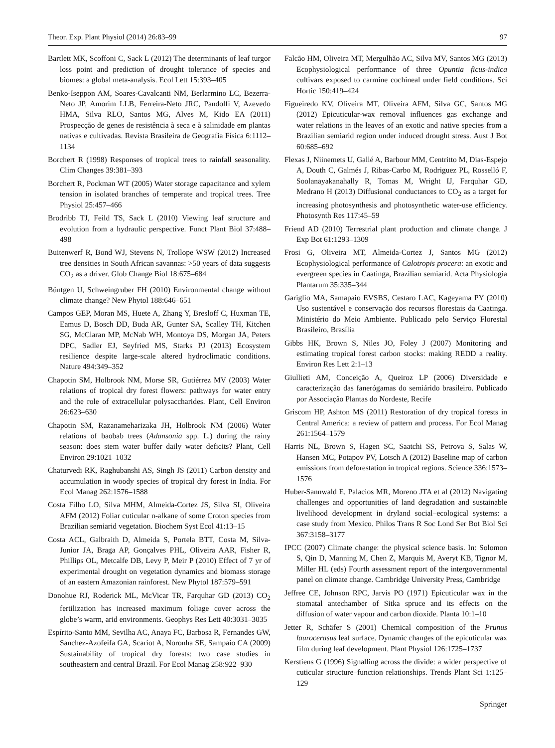Theor. Exp. Plant Physiol (2014) 26:83–99 97
Bartlett MK, Scoffoni C, Sack L (2012) The determinants of leaf turgor loss point and prediction of drought tolerance of species and biomes: a global meta-analysis. Ecol Lett 15:393–405
Benko-Iseppon AM, Soares-Cavalcanti NM, Berlarmino LC, Bezerra-Neto JP, Amorim LLB, Ferreira-Neto JRC, Pandolfi V, Azevedo HMA, Silva RLO, Santos MG, Alves M, Kido EA (2011) Prospecção de genes de resistência à seca e à salinidade em plantas nativas e cultivadas. Revista Brasileira de Geografia Física 6:1112–1134
Borchert R (1998) Responses of tropical trees to rainfall seasonality. Clim Changes 39:381–393
Borchert R, Pockman WT (2005) Water storage capacitance and xylem tension in isolated branches of temperate and tropical trees. Tree Physiol 25:457–466
Brodribb TJ, Feild TS, Sack L (2010) Viewing leaf structure and evolution from a hydraulic perspective. Funct Plant Biol 37:488–498
Buitenwerf R, Bond WJ, Stevens N, Trollope WSW (2012) Increased tree densities in South African savannas: >50 years of data suggests CO<sub>2</sub> as a driver. Glob Change Biol 18:675–684
Büntgen U, Schweingruber FH (2010) Environmental change without climate change? New Phytol 188:646–651
Campos GEP, Moran MS, Huete A, Zhang Y, Bresloff C, Huxman TE, Eamus D, Bosch DD, Buda AR, Gunter SA, Scalley TH, Kitchen SG, McClaran MP, McNab WH, Montoya DS, Morgan JA, Peters DPC, Sadler EJ, Seyfried MS, Starks PJ (2013) Ecosystem resilience despite large-scale altered hydroclimatic conditions. Nature 494:349–352
Chapotin SM, Holbrook NM, Morse SR, Gutiérrez MV (2003) Water relations of tropical dry forest flowers: pathways for water entry and the role of extracellular polysaccharides. Plant, Cell Environ 26:623–630
Chapotin SM, Razanameharizaka JH, Holbrook NM (2006) Water relations of baobab trees (Adansonia spp. L.) during the rainy season: does stem water buffer daily water deficits? Plant, Cell Environ 29:1021–1032
Chaturvedi RK, Raghubanshi AS, Singh JS (2011) Carbon density and accumulation in woody species of tropical dry forest in India. For Ecol Manag 262:1576–1588
Costa Filho LO, Silva MHM, Almeida-Cortez JS, Silva SI, Oliveira AFM (2012) Foliar cuticular n-alkane of some Croton species from Brazilian semiarid vegetation. Biochem Syst Ecol 41:13–15
Costa ACL, Galbraith D, Almeida S, Portela BTT, Costa M, Silva-Junior JA, Braga AP, Gonçalves PHL, Oliveira AAR, Fisher R, Phillips OL, Metcalfe DB, Levy P, Meir P (2010) Effect of 7 yr of experimental drought on vegetation dynamics and biomass storage of an eastern Amazonian rainforest. New Phytol 187:579–591
Donohue RJ, Roderick ML, McVicar TR, Farquhar GD (2013) CO<sub>2</sub> fertilization has increased maximum foliage cover across the globe’s warm, arid environments. Geophys Res Lett 40:3031–3035
Espírito-Santo MM, Sevilha AC, Anaya FC, Barbosa R, Fernandes GW, Sanchez-Azofeifa GA, Scariot A, Noronha SE, Sampaio CA (2009) Sustainability of tropical dry forests: two case studies in southeastern and central Brazil. For Ecol Manag 258:922–930
Falcão HM, Oliveira MT, Mergulhão AC, Silva MV, Santos MG (2013) Ecophysiological performance of three Opuntia ficus-indica cultivars exposed to carmine cochineal under field conditions. Sci Hortic 150:419–424
Figueiredo KV, Oliveira MT, Oliveira AFM, Silva GC, Santos MG (2012) Epicuticular-wax removal influences gas exchange and water relations in the leaves of an exotic and native species from a Brazilian semiarid region under induced drought stress. Aust J Bot 60:685–692
Flexas J, Niinemets U, Gallé A, Barbour MM, Centritto M, Dias-Espejo A, Douth C, Galmés J, Ribas-Carbo M, Rodriguez PL, Rosselló F, Soolanayakanahally R, Tomas M, Wright IJ, Farquhar GD, Medrano H (2013) Diffusional conductances to CO<sub>2</sub> as a target for increasing photosynthesis and photosynthetic water-use efficiency. Photosynth Res 117:45–59
Friend AD (2010) Terrestrial plant production and climate change. J Exp Bot 61:1293–1309
Frosi G, Oliveira MT, Almeida-Cortez J, Santos MG (2012) Ecophysiological performance of Calotropis procera: an exotic and evergreen species in Caatinga, Brazilian semiarid. Acta Physiologia Plantarum 35:335–344
Gariglio MA, Samapaio EVSBS, Cestaro LAC, Kageyama PY (2010) Uso sustentável e conservação dos recursos florestais da Caatinga. Ministério do Meio Ambiente. Publicado pelo Serviço Florestal Brasileiro, Brasília
Gibbs HK, Brown S, Niles JO, Foley J (2007) Monitoring and estimating tropical forest carbon stocks: making REDD a reality. Environ Res Lett 2:1–13
Giullieti AM, Conceição A, Queiroz LP (2006) Diversidade e caracterização das fanerógamas do semiárido brasileiro. Publicado por Associação Plantas do Nordeste, Recife
Griscom HP, Ashton MS (2011) Restoration of dry tropical forests in Central America: a review of pattern and process. For Ecol Manag 261:1564–1579
Harris NL, Brown S, Hagen SC, Saatchi SS, Petrova S, Salas W, Hansen MC, Potapov PV, Lotsch A (2012) Baseline map of carbon emissions from deforestation in tropical regions. Science 336:1573–1576
Huber-Sannwald E, Palacios MR, Moreno JTA et al (2012) Navigating challenges and opportunities of land degradation and sustainable livelihood development in dryland social–ecological systems: a case study from Mexico. Philos Trans R Soc Lond Ser Bot Biol Sci 367:3158–3177
IPCC (2007) Climate change: the physical science basis. In: Solomon S, Qin D, Manning M, Chen Z, Marquis M, Averyt KB, Tignor M, Miller HL (eds) Fourth assessment report of the intergovernmental panel on climate change. Cambridge University Press, Cambridge
Jeffree CE, Johnson RPC, Jarvis PO (1971) Epicuticular wax in the stomatal antechamber of Sitka spruce and its effects on the diffusion of water vapour and carbon dioxide. Planta 10:1–10
Jetter R, Schäfer S (2001) Chemical composition of the Prunus laurocerasus leaf surface. Dynamic changes of the epicuticular wax film during leaf development. Plant Physiol 126:1725–1737
Kerstiens G (1996) Signalling across the divide: a wider perspective of cuticular structure–function relationships. Trends Plant Sci 1:125–129
Springer